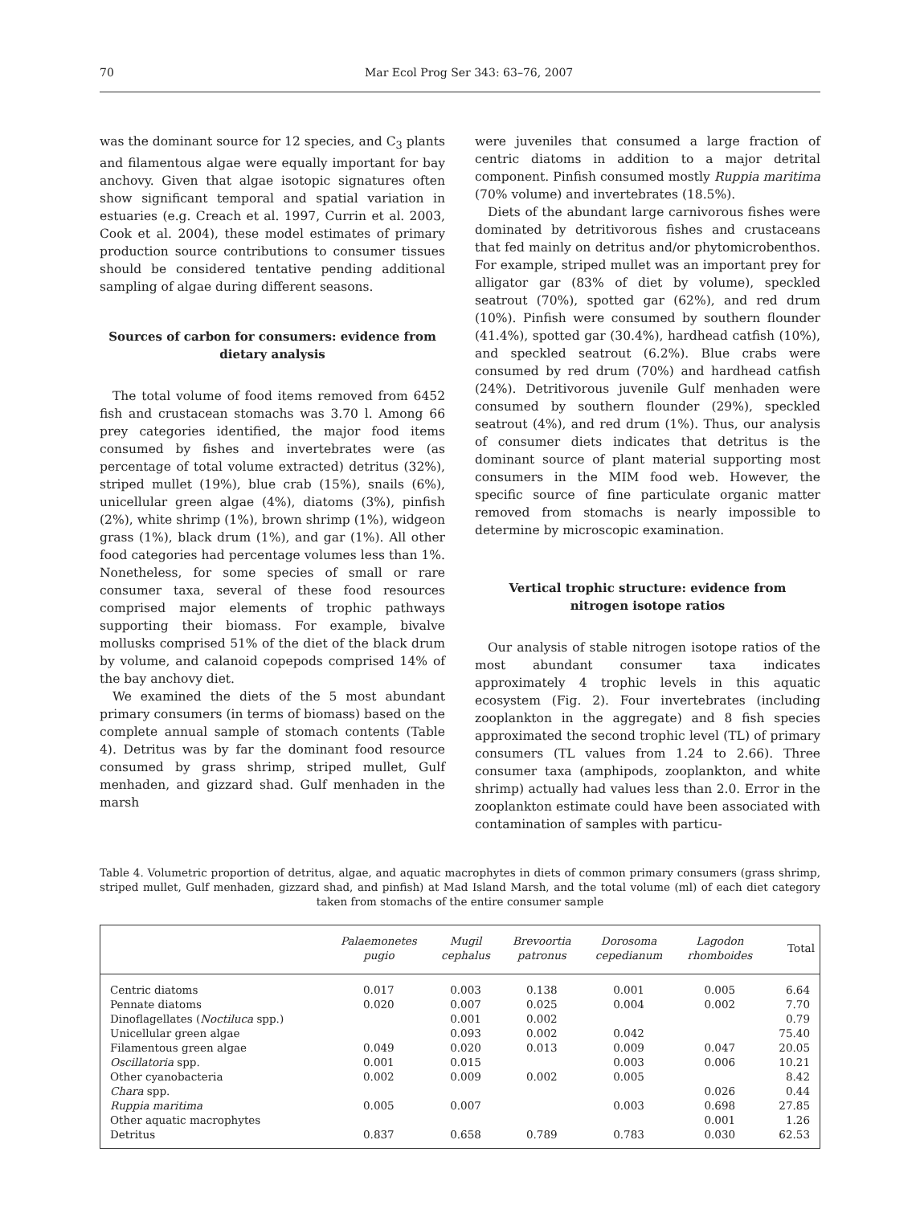70 Mar Ecol Prog Ser 343: 63–76, 2007
was the dominant source for 12 species, and C<sub>3</sub> plants and filamentous algae were equally important for bay anchovy. Given that algae isotopic signatures often show significant temporal and spatial variation in estuaries (e.g. Creach et al. 1997, Currin et al. 2003, Cook et al. 2004), these model estimates of primary production source contributions to consumer tissues should be considered tentative pending additional sampling of algae during different seasons.
Sources of carbon for consumers: evidence from dietary analysis
The total volume of food items removed from 6452 fish and crustacean stomachs was 3.70 l. Among 66 prey categories identified, the major food items consumed by fishes and invertebrates were (as percentage of total volume extracted) detritus (32%), striped mullet (19%), blue crab (15%), snails (6%), unicellular green algae (4%), diatoms (3%), pinfish (2%), white shrimp (1%), brown shrimp (1%), widgeon grass (1%), black drum (1%), and gar (1%). All other food categories had percentage volumes less than 1%. Nonetheless, for some species of small or rare consumer taxa, several of these food resources comprised major elements of trophic pathways supporting their biomass. For example, bivalve mollusks comprised 51% of the diet of the black drum by volume, and calanoid copepods comprised 14% of the bay anchovy diet.
We examined the diets of the 5 most abundant primary consumers (in terms of biomass) based on the complete annual sample of stomach contents (Table 4). Detritus was by far the dominant food resource consumed by grass shrimp, striped mullet, Gulf menhaden, and gizzard shad. Gulf menhaden in the marsh
were juveniles that consumed a large fraction of centric diatoms in addition to a major detrital component. Pinfish consumed mostly Ruppia maritima (70% volume) and invertebrates (18.5%).
Diets of the abundant large carnivorous fishes were dominated by detritivorous fishes and crustaceans that fed mainly on detritus and/or phytomicrobenthos. For example, striped mullet was an important prey for alligator gar (83% of diet by volume), speckled seatrout (70%), spotted gar (62%), and red drum (10%). Pinfish were consumed by southern flounder (41.4%), spotted gar (30.4%), hardhead catfish (10%), and speckled seatrout (6.2%). Blue crabs were consumed by red drum (70%) and hardhead catfish (24%). Detritivorous juvenile Gulf menhaden were consumed by southern flounder (29%), speckled seatrout (4%), and red drum (1%). Thus, our analysis of consumer diets indicates that detritus is the dominant source of plant material supporting most consumers in the MIM food web. However, the specific source of fine particulate organic matter removed from stomachs is nearly impossible to determine by microscopic examination.
Vertical trophic structure: evidence from nitrogen isotope ratios
Our analysis of stable nitrogen isotope ratios of the most abundant consumer taxa indicates approximately 4 trophic levels in this aquatic ecosystem (Fig. 2). Four invertebrates (including zooplankton in the aggregate) and 8 fish species approximated the second trophic level (TL) of primary consumers (TL values from 1.24 to 2.66). Three consumer taxa (amphipods, zooplankton, and white shrimp) actually had values less than 2.0. Error in the zooplankton estimate could have been associated with contamination of samples with particu-
Table 4. Volumetric proportion of detritus, algae, and aquatic macrophytes in diets of common primary consumers (grass shrimp, striped mullet, Gulf menhaden, gizzard shad, and pinfish) at Mad Island Marsh, and the total volume (ml) of each diet category taken from stomachs of the entire consumer sample
| | Palaemonetes pugio | Mugil cephalus | Brevoortia patronus | Dorosoma cepedianum | Lagodon rhomboides | Total |
| --- | --- | --- | --- | --- | --- | --- |
| Centric diatoms | 0.017 | 0.003 | 0.138 | 0.001 | 0.005 | 6.64 |
| Pennate diatoms | 0.020 | 0.007 | 0.025 | 0.004 | 0.002 | 7.70 |
| Dinoflagellates ( Noctiluca spp.) | | 0.001 | 0.002 | | | 0.79 |
| Unicellular green algae | | 0.093 | 0.002 | 0.042 | | 75.40 |
| Filamentous green algae | 0.049 | 0.020 | 0.013 | 0.009 | 0.047 | 20.05 |
| Oscillatoria spp. | 0.001 | 0.015 | | 0.003 | 0.006 | 10.21 |
| Other cyanobacteria | 0.002 | 0.009 | 0.002 | 0.005 | | 8.42 |
| Chara spp. | | | | | 0.026 | 0.44 |
| Ruppia maritima | 0.005 | 0.007 | | 0.003 | 0.698 | 27.85 |
| Other aquatic macrophytes | | | | | 0.001 | 1.26 |
| Detritus | 0.837 | 0.658 | 0.789 | 0.783 | 0.030 | 62.53 |